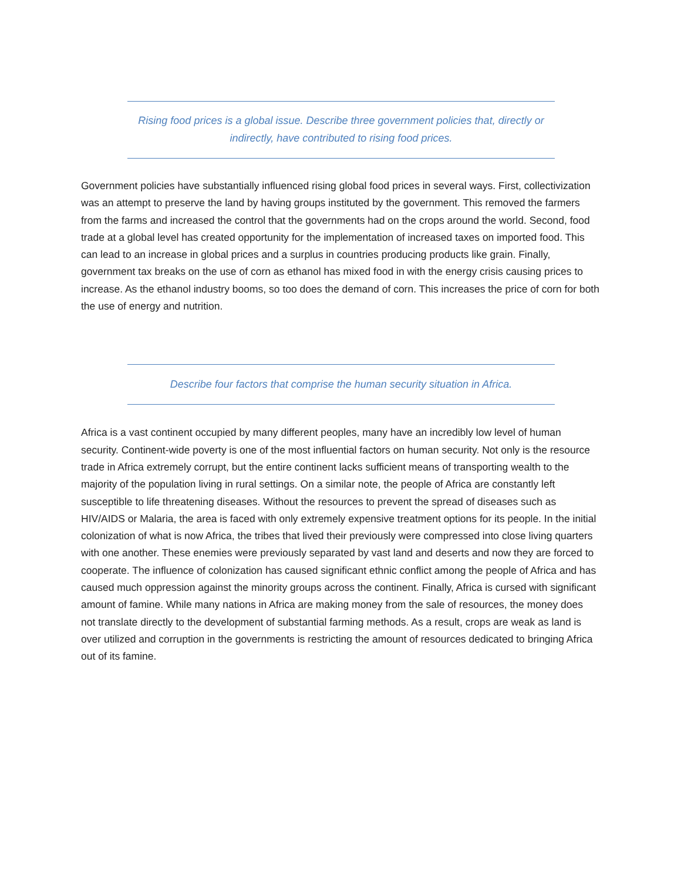Rising food prices is a global issue. Describe three government policies that, directly or indirectly, have contributed to rising food prices.
Government policies have substantially influenced rising global food prices in several ways. First, collectivization was an attempt to preserve the land by having groups instituted by the government. This removed the farmers from the farms and increased the control that the governments had on the crops around the world. Second, food trade at a global level has created opportunity for the implementation of increased taxes on imported food. This can lead to an increase in global prices and a surplus in countries producing products like grain. Finally, government tax breaks on the use of corn as ethanol has mixed food in with the energy crisis causing prices to increase. As the ethanol industry booms, so too does the demand of corn. This increases the price of corn for both the use of energy and nutrition.
Describe four factors that comprise the human security situation in Africa.
Africa is a vast continent occupied by many different peoples, many have an incredibly low level of human security. Continent-wide poverty is one of the most influential factors on human security. Not only is the resource trade in Africa extremely corrupt, but the entire continent lacks sufficient means of transporting wealth to the majority of the population living in rural settings. On a similar note, the people of Africa are constantly left susceptible to life threatening diseases. Without the resources to prevent the spread of diseases such as HIV/AIDS or Malaria, the area is faced with only extremely expensive treatment options for its people. In the initial colonization of what is now Africa, the tribes that lived their previously were compressed into close living quarters with one another. These enemies were previously separated by vast land and deserts and now they are forced to cooperate. The influence of colonization has caused significant ethnic conflict among the people of Africa and has caused much oppression against the minority groups across the continent. Finally, Africa is cursed with significant amount of famine. While many nations in Africa are making money from the sale of resources, the money does not translate directly to the development of substantial farming methods. As a result, crops are weak as land is over utilized and corruption in the governments is restricting the amount of resources dedicated to bringing Africa out of its famine.